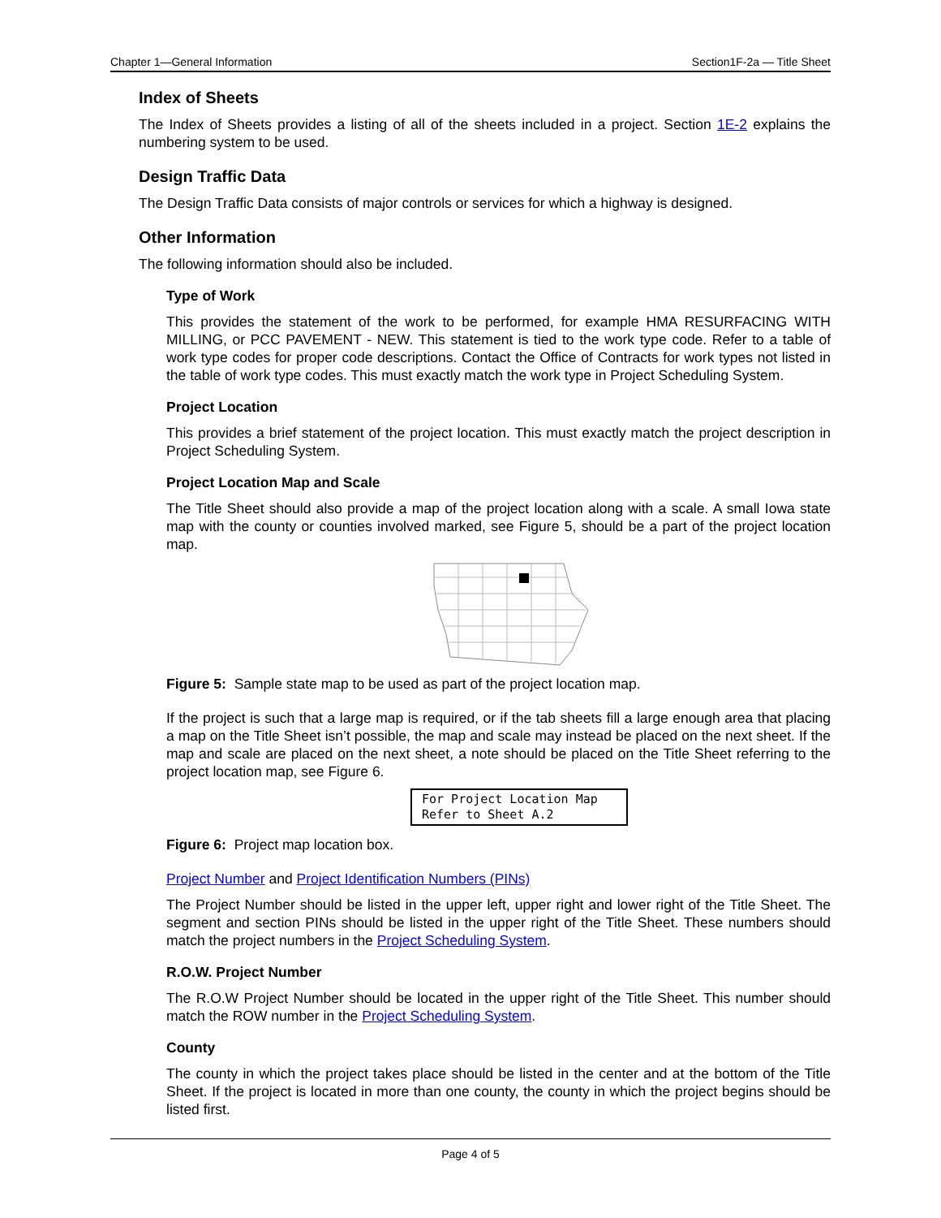Chapter 1—General Information Section1F-2a — Title Sheet
Index of Sheets
The Index of Sheets provides a listing of all of the sheets included in a project. Section 1E-2 explains the numbering system to be used.
Design Traffic Data
The Design Traffic Data consists of major controls or services for which a highway is designed.
Other Information
The following information should also be included.
Type of Work
This provides the statement of the work to be performed, for example HMA RESURFACING WITH MILLING, or PCC PAVEMENT - NEW. This statement is tied to the work type code. Refer to a table of work type codes for proper code descriptions. Contact the Office of Contracts for work types not listed in the table of work type codes. This must exactly match the work type in Project Scheduling System.
Project Location
This provides a brief statement of the project location. This must exactly match the project description in Project Scheduling System.
Project Location Map and Scale
The Title Sheet should also provide a map of the project location along with a scale. A small Iowa state map with the county or counties involved marked, see Figure 5, should be a part of the project location map.
Figure 5: Sample state map to be used as part of the project location map.
If the project is such that a large map is required, or if the tab sheets fill a large enough area that placing a map on the Title Sheet isn’t possible, the map and scale may instead be placed on the next sheet. If the map and scale are placed on the next sheet, a note should be placed on the Title Sheet referring to the project location map, see Figure 6.
For Project Location Map
Refer to Sheet A.2
Figure 6: Project map location box.
Project Number and Project Identification Numbers (PINs)
The Project Number should be listed in the upper left, upper right and lower right of the Title Sheet. The segment and section PINs should be listed in the upper right of the Title Sheet. These numbers should match the project numbers in the Project Scheduling System.
R.O.W. Project Number
The R.O.W Project Number should be located in the upper right of the Title Sheet. This number should match the ROW number in the Project Scheduling System.
County
The county in which the project takes place should be listed in the center and at the bottom of the Title Sheet. If the project is located in more than one county, the county in which the project begins should be listed first.
Page 4 of 5